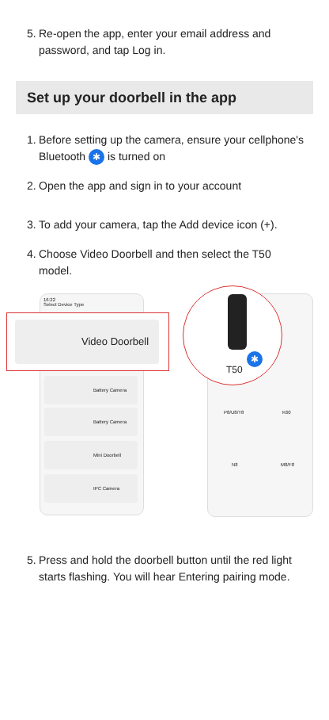5. Re-open the app, enter your email address and password, and tap Log in.
Set up your doorbell in the app
1. Before setting up the camera, ensure your cellphone's Bluetooth ✱ is turned on
2. Open the app and sign in to your account
3. To add your camera, tap the Add device icon (+).
4. Choose Video Doorbell and then select the T50 model.
16:22
Select Device Type
Battery Camera
Battery Camera
Mini Doorbell
IPC Camera
P8/U8/T8 K60
N8 M8/F8
Video Doorbell
✱
T50
5. Press and hold the doorbell button until the red light starts flashing. You will hear Entering pairing mode.